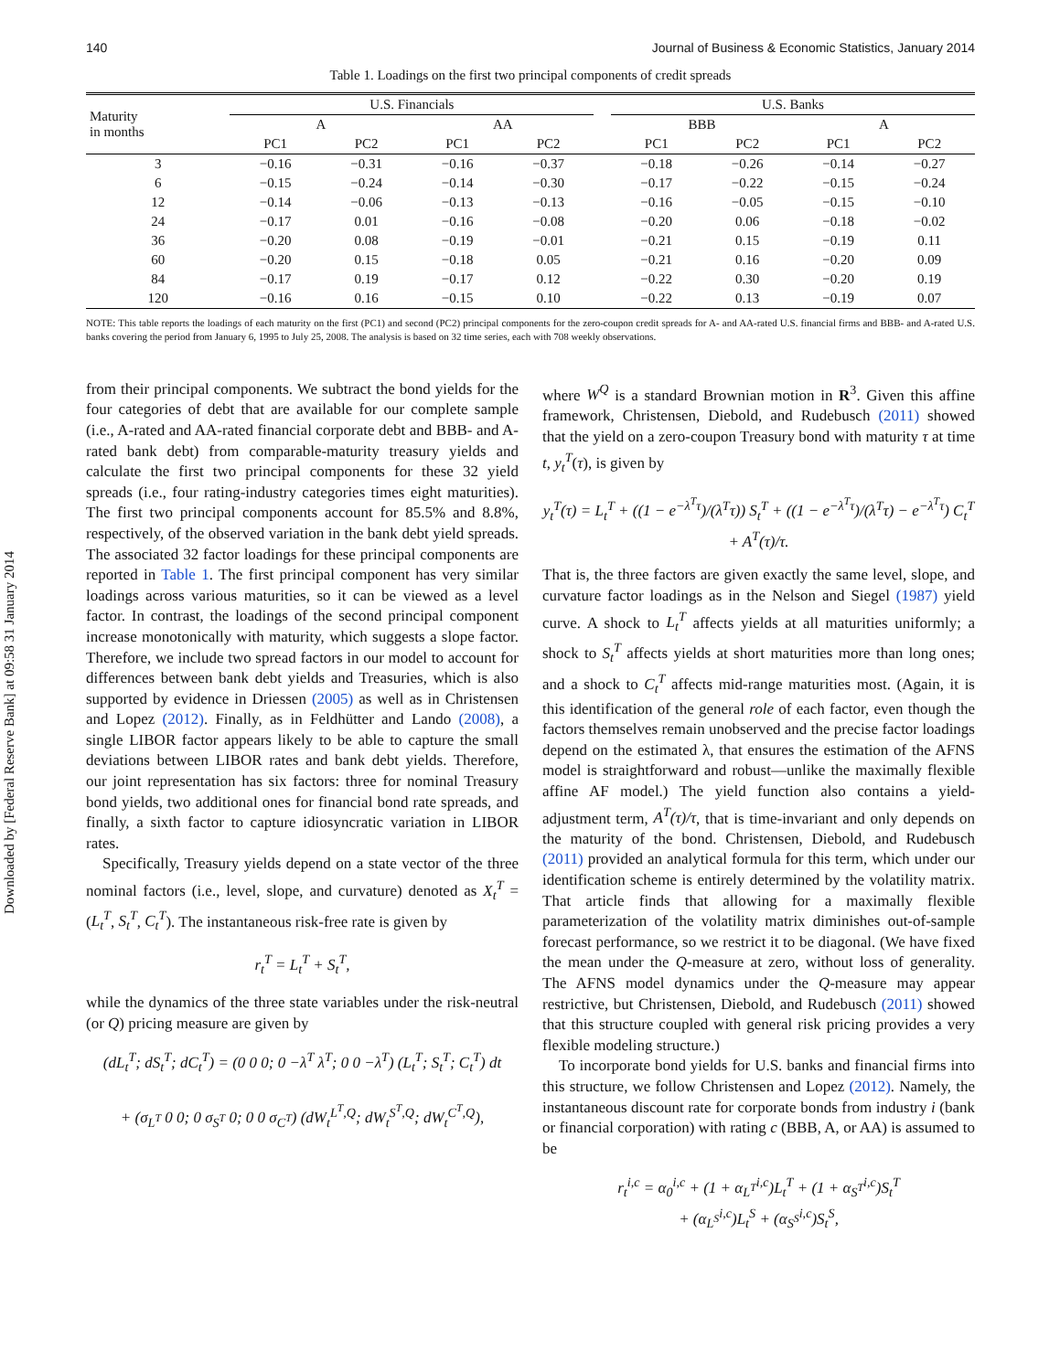Downloaded by [Federal Reserve Bank] at 09:58 31 January 2014
140 Journal of Business & Economic Statistics, January 2014
Table 1. Loadings on the first two principal components of credit spreads
| Maturity in months | U.S. Financials | | | | | U.S. Banks | | | |
| --- | --- | --- | --- | --- | --- | --- | --- | --- | --- |
| | A | | AA | | | BBB | | A | |
| | PC1 | PC2 | PC1 | PC2 | | PC1 | PC2 | PC1 | PC2 |
| 3 | −0.16 | −0.31 | −0.16 | −0.37 | | −0.18 | −0.26 | −0.14 | −0.27 |
| 6 | −0.15 | −0.24 | −0.14 | −0.30 | | −0.17 | −0.22 | −0.15 | −0.24 |
| 12 | −0.14 | −0.06 | −0.13 | −0.13 | | −0.16 | −0.05 | −0.15 | −0.10 |
| 24 | −0.17 | 0.01 | −0.16 | −0.08 | | −0.20 | 0.06 | −0.18 | −0.02 |
| 36 | −0.20 | 0.08 | −0.19 | −0.01 | | −0.21 | 0.15 | −0.19 | 0.11 |
| 60 | −0.20 | 0.15 | −0.18 | 0.05 | | −0.21 | 0.16 | −0.20 | 0.09 |
| 84 | −0.17 | 0.19 | −0.17 | 0.12 | | −0.22 | 0.30 | −0.20 | 0.19 |
| 120 | −0.16 | 0.16 | −0.15 | 0.10 | | −0.22 | 0.13 | −0.19 | 0.07 |
NOTE: This table reports the loadings of each maturity on the first (PC1) and second (PC2) principal components for the zero-coupon credit spreads for A- and AA-rated U.S. financial firms and BBB- and A-rated U.S. banks covering the period from January 6, 1995 to July 25, 2008. The analysis is based on 32 time series, each with 708 weekly observations.
from their principal components. We subtract the bond yields for the four categories of debt that are available for our complete sample (i.e., A-rated and AA-rated financial corporate debt and BBB- and A-rated bank debt) from comparable-maturity treasury yields and calculate the first two principal components for these 32 yield spreads (i.e., four rating-industry categories times eight maturities). The first two principal components account for 85.5% and 8.8%, respectively, of the observed variation in the bank debt yield spreads. The associated 32 factor loadings for these principal components are reported in Table 1. The first principal component has very similar loadings across various maturities, so it can be viewed as a level factor. In contrast, the loadings of the second principal component increase monotonically with maturity, which suggests a slope factor. Therefore, we include two spread factors in our model to account for differences between bank debt yields and Treasuries, which is also supported by evidence in Driessen (2005) as well as in Christensen and Lopez (2012). Finally, as in Feldhütter and Lando (2008), a single LIBOR factor appears likely to be able to capture the small deviations between LIBOR rates and bank debt yields. Therefore, our joint representation has six factors: three for nominal Treasury bond yields, two additional ones for financial bond rate spreads, and finally, a sixth factor to capture idiosyncratic variation in LIBOR rates.
Specifically, Treasury yields depend on a state vector of the three nominal factors (i.e., level, slope, and curvature) denoted as X<sub>t</sub><sup>T</sup> = (L<sub>t</sub><sup>T</sup>, S<sub>t</sub><sup>T</sup>, C<sub>t</sub><sup>T</sup>). The instantaneous risk-free rate is given by
r<sub>t</sub><sup>T</sup> = L<sub>t</sub><sup>T</sup> + S<sub>t</sub><sup>T</sup>,
while the dynamics of the three state variables under the risk-neutral (or Q) pricing measure are given by
(dL<sub>t</sub><sup>T</sup>; dS<sub>t</sub><sup>T</sup>; dC<sub>t</sub><sup>T</sup>) = (0 0 0; 0 −λ<sup>T</sup> λ<sup>T</sup>; 0 0 −λ<sup>T</sup>) (L<sub>t</sub><sup>T</sup>; S<sub>t</sub><sup>T</sup>; C<sub>t</sub><sup>T</sup>) dt
+ (σ<sub>L<sup>T</sup></sub> 0 0; 0 σ<sub>S<sup>T</sup></sub> 0; 0 0 σ<sub>C<sup>T</sup></sub>) (dW<sub>t</sub><sup>L<sup>T</sup>,Q</sup>; dW<sub>t</sub><sup>S<sup>T</sup>,Q</sup>; dW<sub>t</sub><sup>C<sup>T</sup>,Q</sup>),
where W<sup>Q</sup> is a standard Brownian motion in R<sup>3</sup>. Given this affine framework, Christensen, Diebold, and Rudebusch (2011) showed that the yield on a zero-coupon Treasury bond with maturity τ at time t, y<sub>t</sub><sup>T</sup>(τ), is given by
y<sub>t</sub><sup>T</sup>(τ) = L<sub>t</sub><sup>T</sup> + ((1 − e<sup>−λ<sup>T</sup>τ</sup>)/(λ<sup>T</sup>τ)) S<sub>t</sub><sup>T</sup> + ((1 − e<sup>−λ<sup>T</sup>τ</sup>)/(λ<sup>T</sup>τ) − e<sup>−λ<sup>T</sup>τ</sup>) C<sub>t</sub><sup>T</sup>
+ A<sup>T</sup>(τ)/τ.
That is, the three factors are given exactly the same level, slope, and curvature factor loadings as in the Nelson and Siegel (1987) yield curve. A shock to L<sub>t</sub><sup>T</sup> affects yields at all maturities uniformly; a shock to S<sub>t</sub><sup>T</sup> affects yields at short maturities more than long ones; and a shock to C<sub>t</sub><sup>T</sup> affects mid-range maturities most. (Again, it is this identification of the general role of each factor, even though the factors themselves remain unobserved and the precise factor loadings depend on the estimated λ, that ensures the estimation of the AFNS model is straightforward and robust—unlike the maximally flexible affine AF model.) The yield function also contains a yield-adjustment term, A<sup>T</sup>(τ)/τ, that is time-invariant and only depends on the maturity of the bond. Christensen, Diebold, and Rudebusch (2011) provided an analytical formula for this term, which under our identification scheme is entirely determined by the volatility matrix. That article finds that allowing for a maximally flexible parameterization of the volatility matrix diminishes out-of-sample forecast performance, so we restrict it to be diagonal. (We have fixed the mean under the Q-measure at zero, without loss of generality. The AFNS model dynamics under the Q-measure may appear restrictive, but Christensen, Diebold, and Rudebusch (2011) showed that this structure coupled with general risk pricing provides a very flexible modeling structure.)
To incorporate bond yields for U.S. banks and financial firms into this structure, we follow Christensen and Lopez (2012). Namely, the instantaneous discount rate for corporate bonds from industry i (bank or financial corporation) with rating c (BBB, A, or AA) is assumed to be
r<sub>t</sub><sup>i,c</sup> = α<sub>0</sub><sup>i,c</sup> + (1 + α<sub>L<sup>T</sup></sub><sup>i,c</sup>)L<sub>t</sub><sup>T</sup> + (1 + α<sub>S<sup>T</sup></sub><sup>i,c</sup>)S<sub>t</sub><sup>T</sup>
+ (α<sub>L<sup>S</sup></sub><sup>i,c</sup>)L<sub>t</sub><sup>S</sup> + (α<sub>S<sup>S</sup></sub><sup>i,c</sup>)S<sub>t</sub><sup>S</sup>,